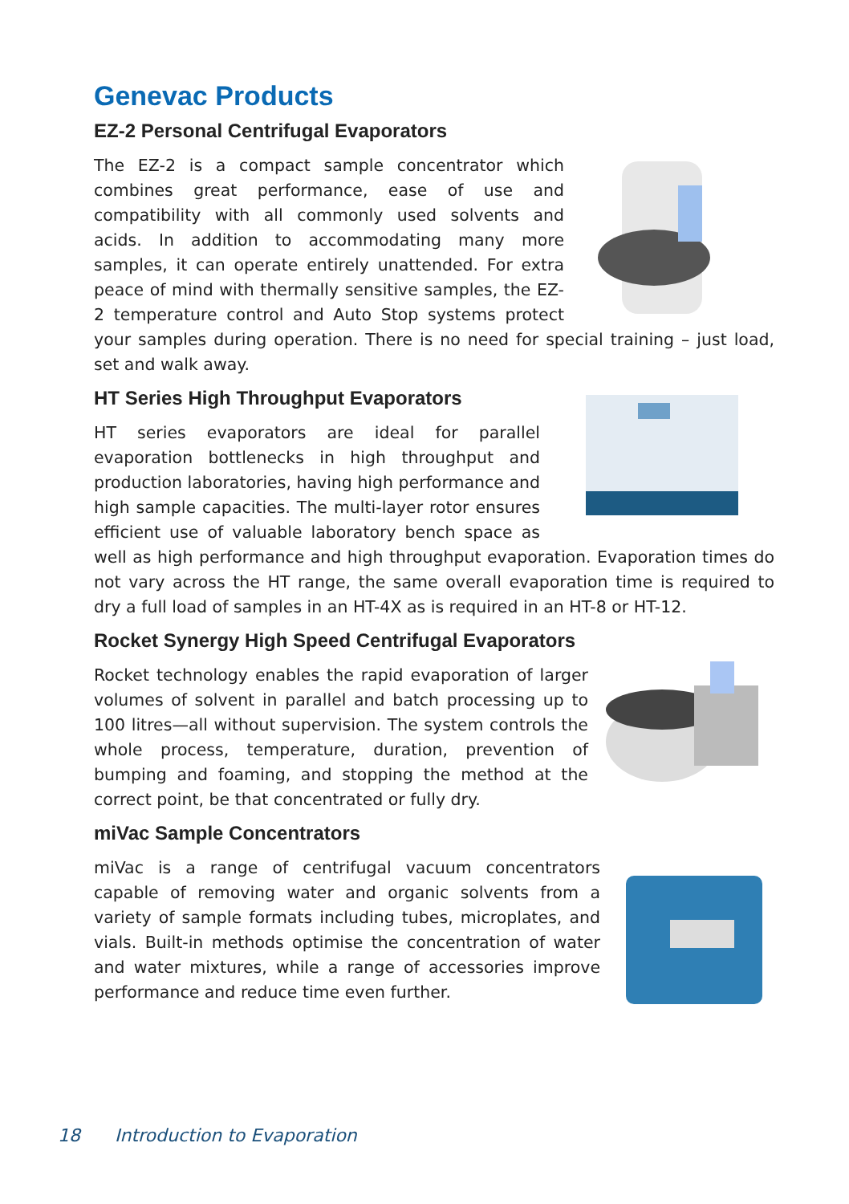Genevac Products
EZ-2 Personal Centrifugal Evaporators
The EZ-2 is a compact sample concentrator which combines great performance, ease of use and compatibility with all commonly used solvents and acids. In addition to accommodating many more samples, it can operate entirely unattended. For extra peace of mind with thermally sensitive samples, the EZ-2 temperature control and Auto Stop systems protect your samples during operation. There is no need for special training – just load, set and walk away.
HT Series High Throughput Evaporators
HT series evaporators are ideal for parallel evaporation bottlenecks in high throughput and production laboratories, having high performance and high sample capacities. The multi-layer rotor ensures efficient use of valuable laboratory bench space as well as high performance and high throughput evaporation. Evaporation times do not vary across the HT range, the same overall evaporation time is required to dry a full load of samples in an HT-4X as is required in an HT-8 or HT-12.
Rocket Synergy High Speed Centrifugal Evaporators
Rocket technology enables the rapid evaporation of larger volumes of solvent in parallel and batch processing up to 100 litres—all without supervision. The system controls the whole process, temperature, duration, prevention of bumping and foaming, and stopping the method at the correct point, be that concentrated or fully dry.
miVac Sample Concentrators
miVac is a range of centrifugal vacuum concentrators capable of removing water and organic solvents from a variety of sample formats including tubes, microplates, and vials. Built-in methods optimise the concentration of water and water mixtures, while a range of accessories improve performance and reduce time even further.
18 Introduction to Evaporation